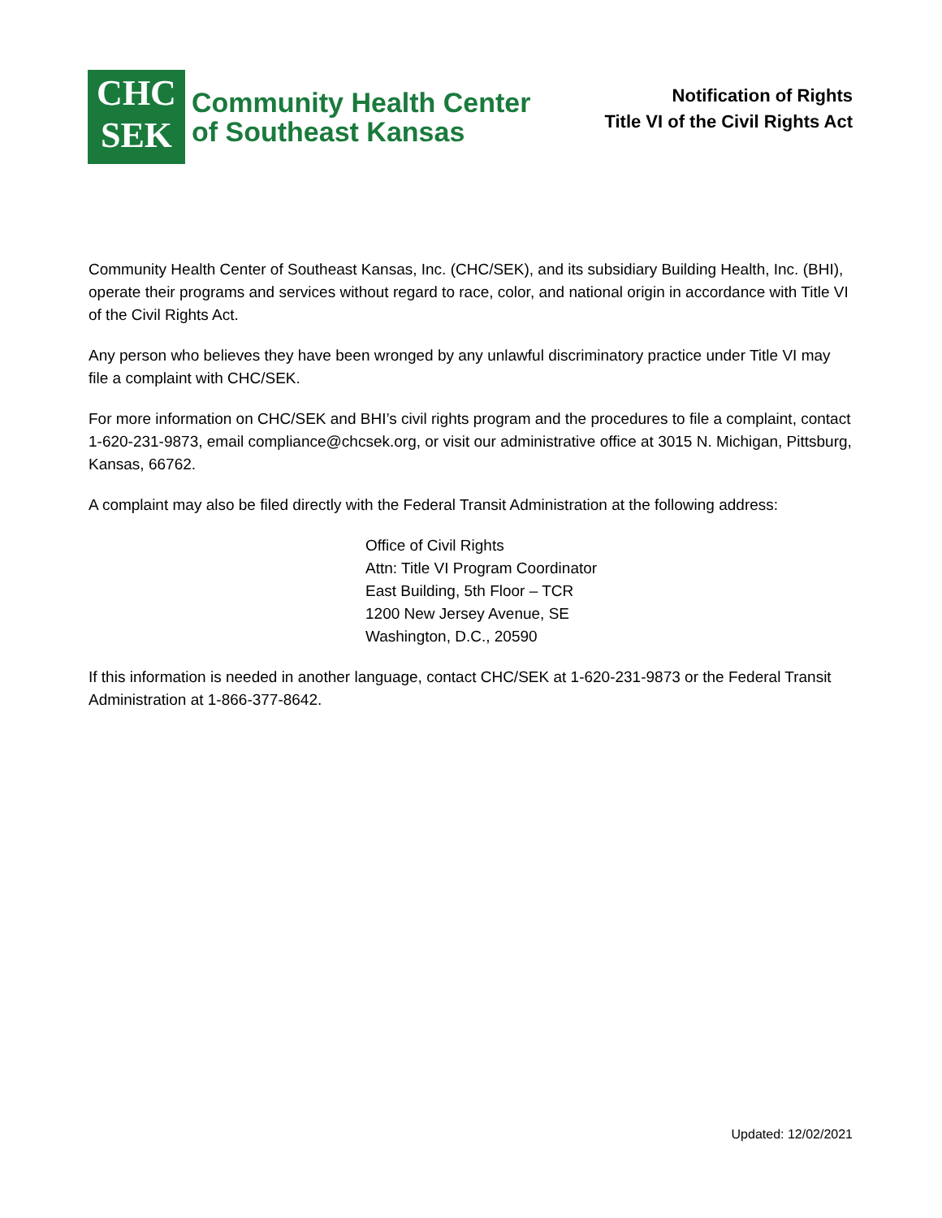CHC
SEK
Community Health Center
of Southeast Kansas
Notification of Rights
Title VI of the Civil Rights Act
Community Health Center of Southeast Kansas, Inc. (CHC/SEK), and its subsidiary Building Health, Inc. (BHI), operate their programs and services without regard to race, color, and national origin in accordance with Title VI of the Civil Rights Act.
Any person who believes they have been wronged by any unlawful discriminatory practice under Title VI may file a complaint with CHC/SEK.
For more information on CHC/SEK and BHI’s civil rights program and the procedures to file a complaint, contact 1-620-231-9873, email compliance@chcsek.org, or visit our administrative office at 3015 N. Michigan, Pittsburg, Kansas, 66762.
A complaint may also be filed directly with the Federal Transit Administration at the following address:
Office of Civil Rights
Attn: Title VI Program Coordinator
East Building, 5th Floor – TCR
1200 New Jersey Avenue, SE
Washington, D.C., 20590
If this information is needed in another language, contact CHC/SEK at 1-620-231-9873 or the Federal Transit Administration at 1-866-377-8642.
Updated: 12/02/2021